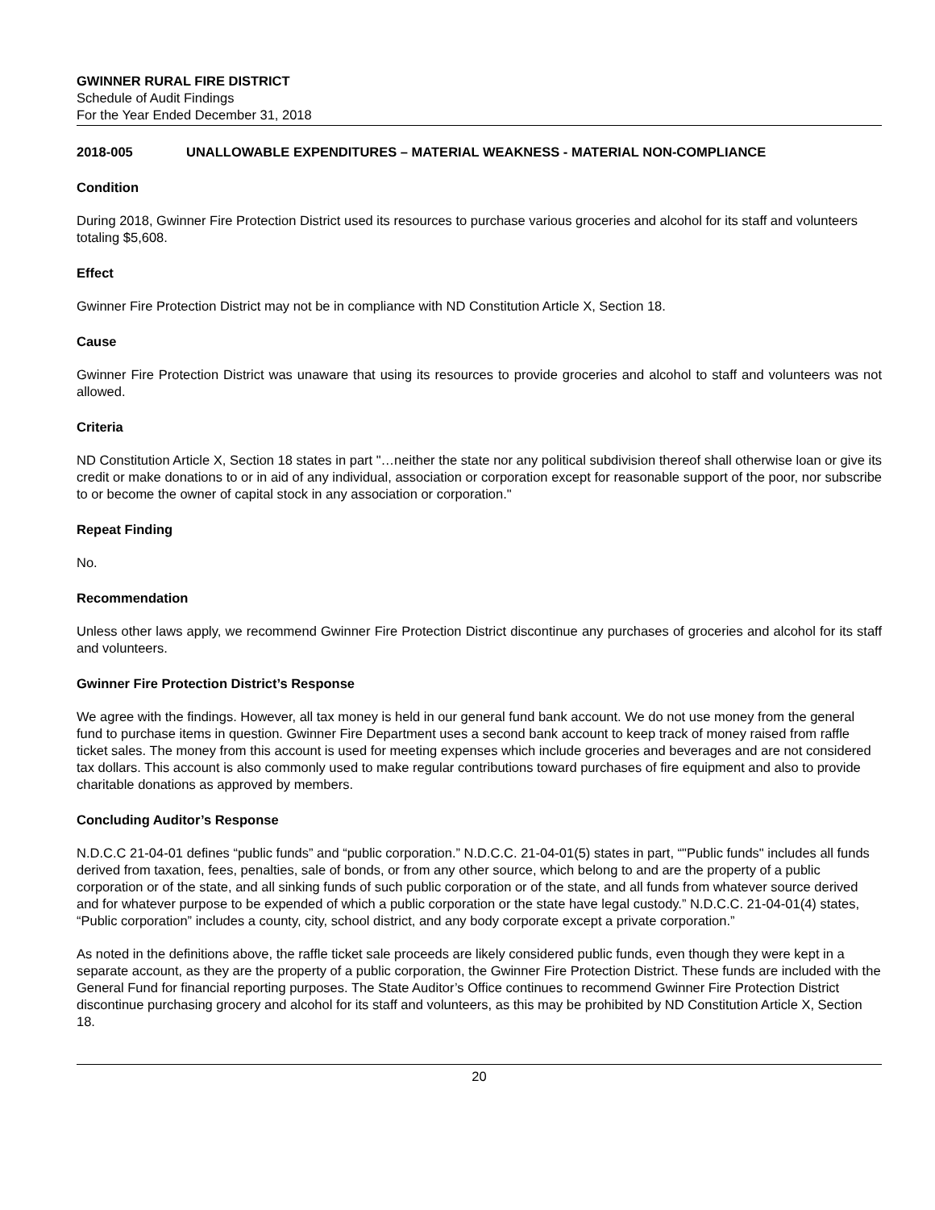GWINNER RURAL FIRE DISTRICT
Schedule of Audit Findings
For the Year Ended December 31, 2018
2018-005 UNALLOWABLE EXPENDITURES – MATERIAL WEAKNESS - MATERIAL NON-COMPLIANCE
Condition
During 2018, Gwinner Fire Protection District used its resources to purchase various groceries and alcohol for its staff and volunteers totaling $5,608.
Effect
Gwinner Fire Protection District may not be in compliance with ND Constitution Article X, Section 18.
Cause
Gwinner Fire Protection District was unaware that using its resources to provide groceries and alcohol to staff and volunteers was not allowed.
Criteria
ND Constitution Article X, Section 18 states in part "…neither the state nor any political subdivision thereof shall otherwise loan or give its credit or make donations to or in aid of any individual, association or corporation except for reasonable support of the poor, nor subscribe to or become the owner of capital stock in any association or corporation."
Repeat Finding
No.
Recommendation
Unless other laws apply, we recommend Gwinner Fire Protection District discontinue any purchases of groceries and alcohol for its staff and volunteers.
Gwinner Fire Protection District’s Response
We agree with the findings. However, all tax money is held in our general fund bank account. We do not use money from the general fund to purchase items in question. Gwinner Fire Department uses a second bank account to keep track of money raised from raffle ticket sales. The money from this account is used for meeting expenses which include groceries and beverages and are not considered tax dollars. This account is also commonly used to make regular contributions toward purchases of fire equipment and also to provide charitable donations as approved by members.
Concluding Auditor’s Response
N.D.C.C 21-04-01 defines “public funds” and “public corporation.” N.D.C.C. 21-04-01(5) states in part, “"Public funds" includes all funds derived from taxation, fees, penalties, sale of bonds, or from any other source, which belong to and are the property of a public corporation or of the state, and all sinking funds of such public corporation or of the state, and all funds from whatever source derived and for whatever purpose to be expended of which a public corporation or the state have legal custody.” N.D.C.C. 21-04-01(4) states, “Public corporation” includes a county, city, school district, and any body corporate except a private corporation.”
As noted in the definitions above, the raffle ticket sale proceeds are likely considered public funds, even though they were kept in a separate account, as they are the property of a public corporation, the Gwinner Fire Protection District. These funds are included with the General Fund for financial reporting purposes. The State Auditor’s Office continues to recommend Gwinner Fire Protection District discontinue purchasing grocery and alcohol for its staff and volunteers, as this may be prohibited by ND Constitution Article X, Section 18.
20